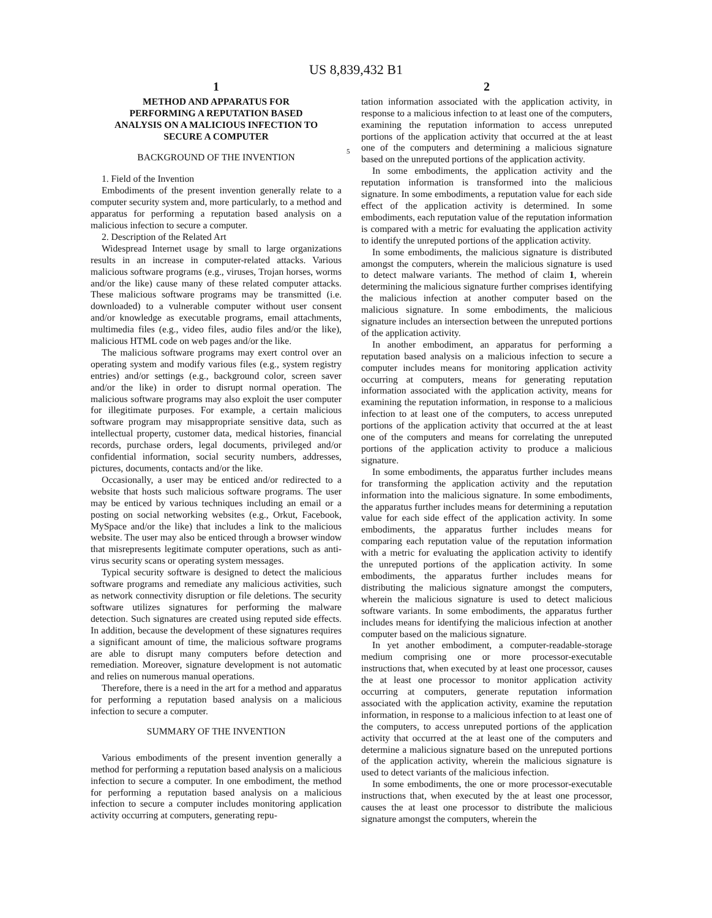US 8,839,432 B1
1
METHOD AND APPARATUS FOR
PERFORMING A REPUTATION BASED
ANALYSIS ON A MALICIOUS INFECTION TO
SECURE A COMPUTER
BACKGROUND OF THE INVENTION
1. Field of the Invention
Embodiments of the present invention generally relate to a computer security system and, more particularly, to a method and apparatus for performing a reputation based analysis on a malicious infection to secure a computer.
2. Description of the Related Art
Widespread Internet usage by small to large organizations results in an increase in computer-related attacks. Various malicious software programs (e.g., viruses, Trojan horses, worms and/or the like) cause many of these related computer attacks. These malicious software programs may be transmitted (i.e. downloaded) to a vulnerable computer without user consent and/or knowledge as executable programs, email attachments, multimedia files (e.g., video files, audio files and/or the like), malicious HTML code on web pages and/or the like.
The malicious software programs may exert control over an operating system and modify various files (e.g., system registry entries) and/or settings (e.g., background color, screen saver and/or the like) in order to disrupt normal operation. The malicious software programs may also exploit the user computer for illegitimate purposes. For example, a certain malicious software program may misappropriate sensitive data, such as intellectual property, customer data, medical histories, financial records, purchase orders, legal documents, privileged and/or confidential information, social security numbers, addresses, pictures, documents, contacts and/or the like.
Occasionally, a user may be enticed and/or redirected to a website that hosts such malicious software programs. The user may be enticed by various techniques including an email or a posting on social networking websites (e.g., Orkut, Facebook, MySpace and/or the like) that includes a link to the malicious website. The user may also be enticed through a browser window that misrepresents legitimate computer operations, such as anti-virus security scans or operating system messages.
Typical security software is designed to detect the malicious software programs and remediate any malicious activities, such as network connectivity disruption or file deletions. The security software utilizes signatures for performing the malware detection. Such signatures are created using reputed side effects. In addition, because the development of these signatures requires a significant amount of time, the malicious software programs are able to disrupt many computers before detection and remediation. Moreover, signature development is not automatic and relies on numerous manual operations.
Therefore, there is a need in the art for a method and apparatus for performing a reputation based analysis on a malicious infection to secure a computer.
SUMMARY OF THE INVENTION
Various embodiments of the present invention generally a method for performing a reputation based analysis on a malicious infection to secure a computer. In one embodiment, the method for performing a reputation based analysis on a malicious infection to secure a computer includes monitoring application activity occurring at computers, generating repu-
2
tation information associated with the application activity, in response to a malicious infection to at least one of the computers, examining the reputation information to access unreputed portions of the application activity that occurred at the
5
at least one of the computers and determining a malicious signature based on the unreputed portions of the application activity.
In some embodiments, the application activity and the reputation information is transformed into the malicious signature. In some embodiments, a reputation value for each side effect of the application activity is determined. In some embodiments, each reputation value of the reputation information is compared with a metric for evaluating the application activity to identify the unreputed portions of the application activity.
In some embodiments, the malicious signature is distributed amongst the computers, wherein the malicious signature is used to detect malware variants. The method of claim 1, wherein determining the malicious signature further comprises identifying the malicious infection at another computer based on the malicious signature. In some embodiments, the malicious signature includes an intersection between the unreputed portions of the application activity.
In another embodiment, an apparatus for performing a reputation based analysis on a malicious infection to secure a computer includes means for monitoring application activity occurring at computers, means for generating reputation information associated with the application activity, means for examining the reputation information, in response to a malicious infection to at least one of the computers, to access unreputed portions of the application activity that occurred at the at least one of the computers and means for correlating the unreputed portions of the application activity to produce a malicious signature.
In some embodiments, the apparatus further includes means for transforming the application activity and the reputation information into the malicious signature. In some embodiments, the apparatus further includes means for determining a reputation value for each side effect of the application activity. In some embodiments, the apparatus further includes means for comparing each reputation value of the reputation information with a metric for evaluating the application activity to identify the unreputed portions of the application activity. In some embodiments, the apparatus further includes means for distributing the malicious signature amongst the computers, wherein the malicious signature is used to detect malicious software variants. In some embodiments, the apparatus further includes means for identifying the malicious infection at another computer based on the malicious signature.
In yet another embodiment, a computer-readable-storage medium comprising one or more processor-executable instructions that, when executed by at least one processor, causes the at least one processor to monitor application activity occurring at computers, generate reputation information associated with the application activity, examine the reputation information, in response to a malicious infection to at least one of the computers, to access unreputed portions of the application activity that occurred at the at least one of the computers and determine a malicious signature based on the unreputed portions of the application activity, wherein the malicious signature is used to detect variants of the malicious infection.
In some embodiments, the one or more processor-executable instructions that, when executed by the at least one processor, causes the at least one processor to distribute the malicious signature amongst the computers, wherein the